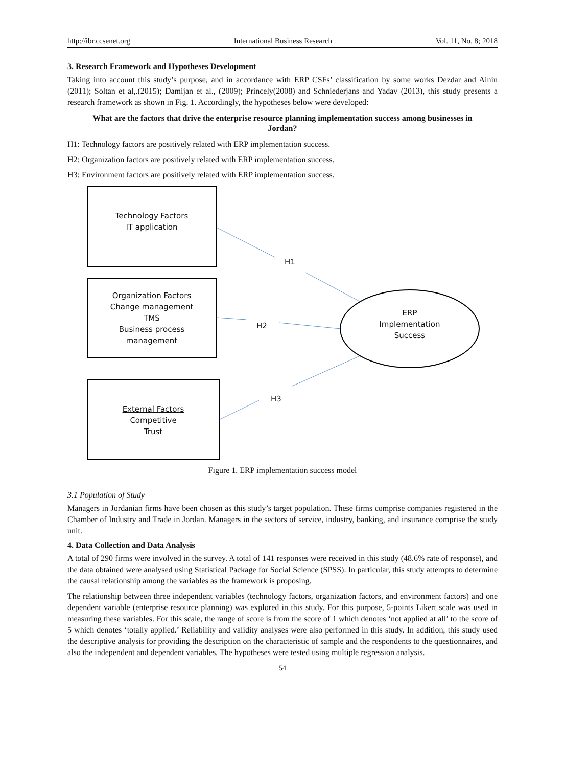http://ibr.ccsenet.org International Business Research Vol. 11, No. 8; 2018
3. Research Framework and Hypotheses Development
Taking into account this study’s purpose, and in accordance with ERP CSFs’ classification by some works Dezdar and Ainin (2011); Soltan et al,.(2015); Damijan et al., (2009); Princely(2008) and Schniederjans and Yadav (2013), this study presents a research framework as shown in Fig. 1. Accordingly, the hypotheses below were developed:
What are the factors that drive the enterprise resource planning implementation success among businesses in Jordan?
H1: Technology factors are positively related with ERP implementation success.
H2: Organization factors are positively related with ERP implementation success.
H3: Environment factors are positively related with ERP implementation success.
Technology Factors
IT application
H1
Organization Factors
Change management
TMS
Business process
management
H2
ERP
Implementation
Success
H3
External Factors
Competitive
Trust
Figure 1. ERP implementation success model
3.1 Population of Study
Managers in Jordanian firms have been chosen as this study’s target population. These firms comprise companies registered in the Chamber of Industry and Trade in Jordan. Managers in the sectors of service, industry, banking, and insurance comprise the study unit.
4. Data Collection and Data Analysis
A total of 290 firms were involved in the survey. A total of 141 responses were received in this study (48.6% rate of response), and the data obtained were analysed using Statistical Package for Social Science (SPSS). In particular, this study attempts to determine the causal relationship among the variables as the framework is proposing.
The relationship between three independent variables (technology factors, organization factors, and environment factors) and one dependent variable (enterprise resource planning) was explored in this study. For this purpose, 5-points Likert scale was used in measuring these variables. For this scale, the range of score is from the score of 1 which denotes ‘not applied at all’ to the score of 5 which denotes ‘totally applied.’ Reliability and validity analyses were also performed in this study. In addition, this study used the descriptive analysis for providing the description on the characteristic of sample and the respondents to the questionnaires, and also the independent and dependent variables. The hypotheses were tested using multiple regression analysis.
54